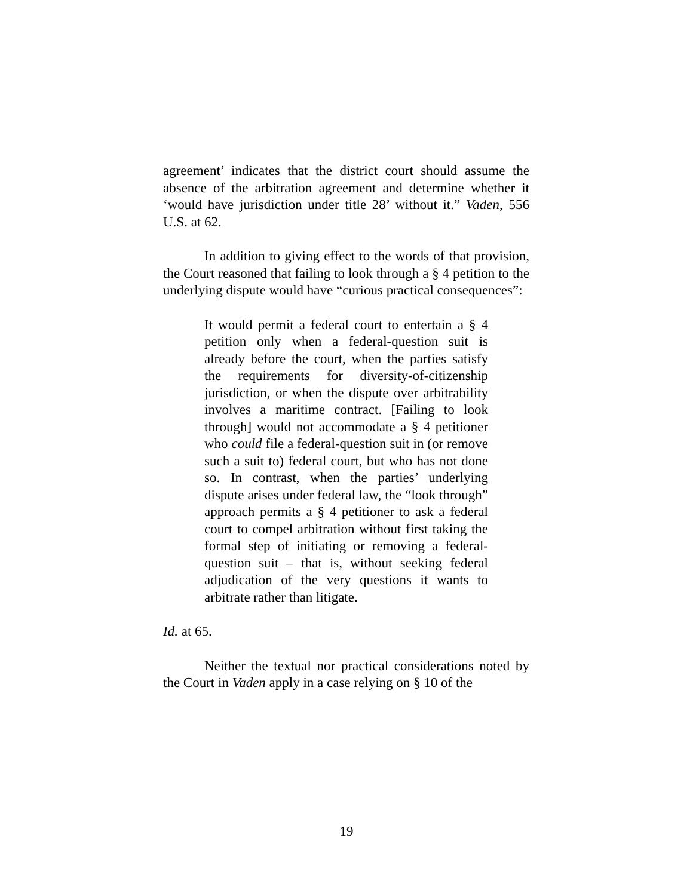agreement’ indicates that the district court should assume the absence of the arbitration agreement and determine whether it ‘would have jurisdiction under title 28’ without it.” Vaden, 556 U.S. at 62.
In addition to giving effect to the words of that provision, the Court reasoned that failing to look through a § 4 petition to the underlying dispute would have “curious practical consequences”:
It would permit a federal court to entertain a § 4 petition only when a federal-question suit is already before the court, when the parties satisfy the requirements for diversity-of-citizenship jurisdiction, or when the dispute over arbitrability involves a maritime contract. [Failing to look through] would not accommodate a § 4 petitioner who could file a federal-question suit in (or remove such a suit to) federal court, but who has not done so. In contrast, when the parties’ underlying dispute arises under federal law, the “look through” approach permits a § 4 petitioner to ask a federal court to compel arbitration without first taking the formal step of initiating or removing a federal-question suit – that is, without seeking federal adjudication of the very questions it wants to arbitrate rather than litigate.
Id. at 65.
Neither the textual nor practical considerations noted by the Court in Vaden apply in a case relying on § 10 of the
19